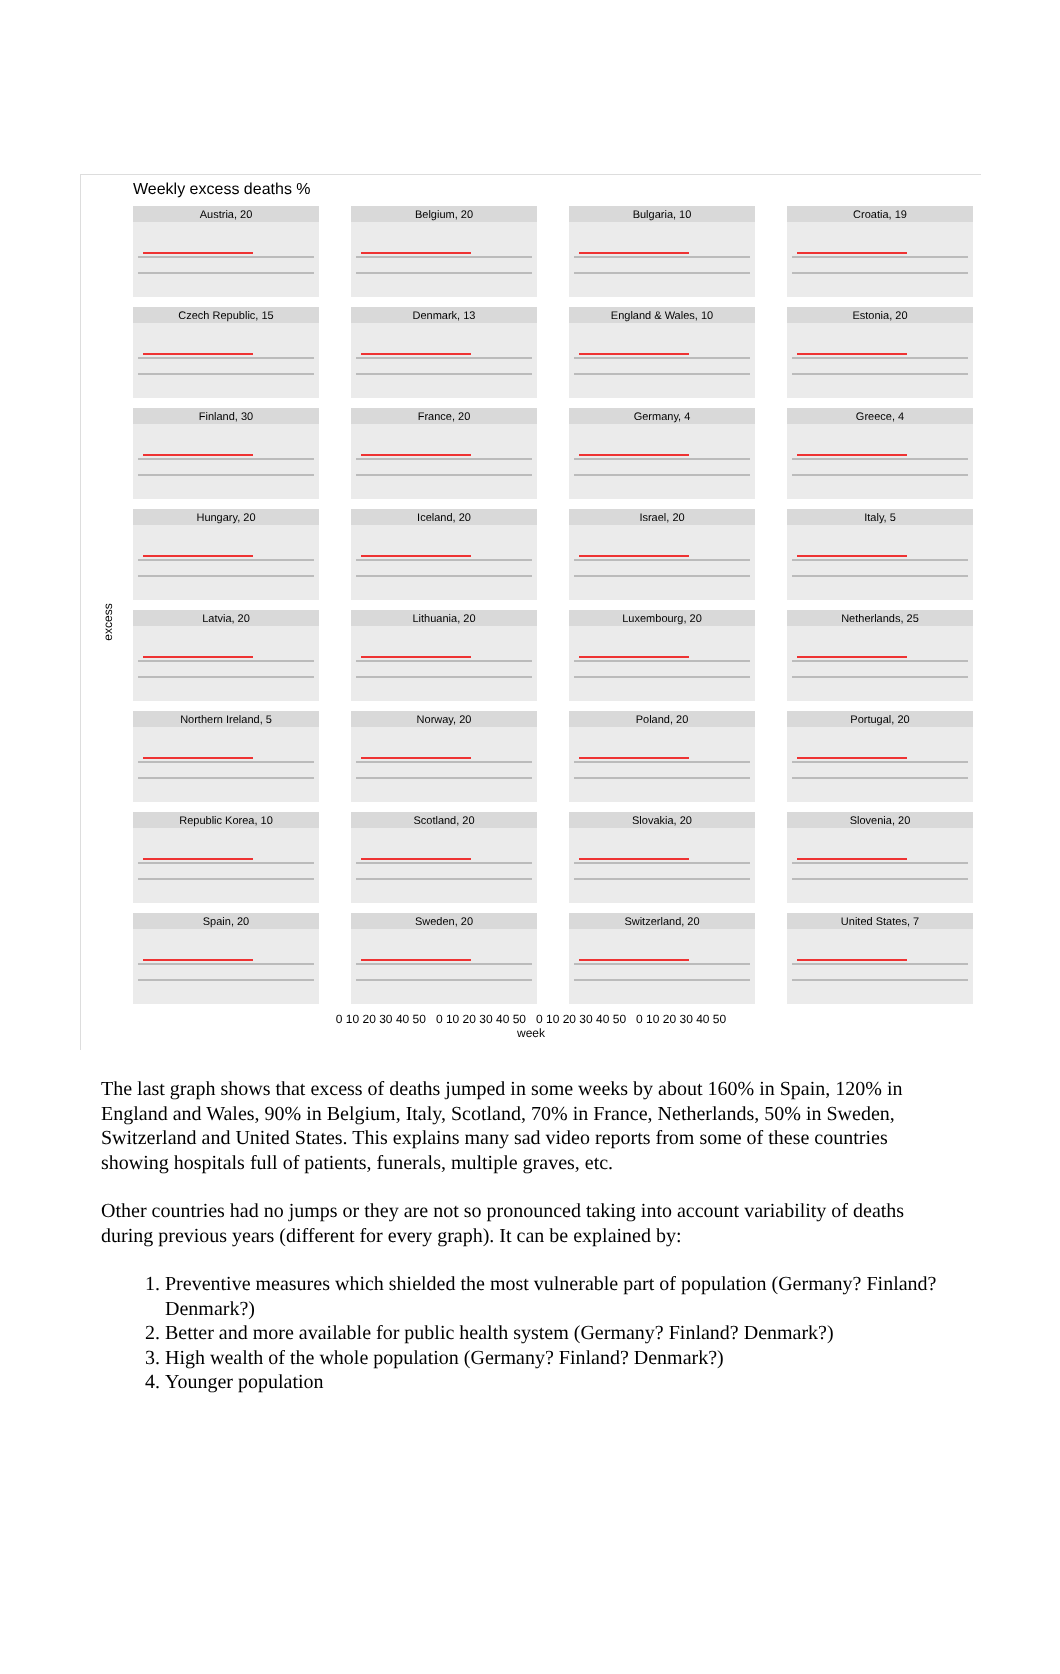Weekly excess deaths %
excess
Austria, 20
Belgium, 20
Bulgaria, 10
Croatia, 19
Czech Republic, 15
Denmark, 13
England & Wales, 10
Estonia, 20
Finland, 30
France, 20
Germany, 4
Greece, 4
Hungary, 20
Iceland, 20
Israel, 20
Italy, 5
Latvia, 20
Lithuania, 20
Luxembourg, 20
Netherlands, 25
Northern Ireland, 5
Norway, 20
Poland, 20
Portugal, 20
Republic Korea, 10
Scotland, 20
Slovakia, 20
Slovenia, 20
Spain, 20
Sweden, 20
Switzerland, 20
United States, 7
0 10 20 30 40 50 0 10 20 30 40 50 0 10 20 30 40 50 0 10 20 30 40 50
week
The last graph shows that excess of deaths jumped in some weeks by about 160% in Spain, 120% in England and Wales, 90% in Belgium, Italy, Scotland, 70% in France, Netherlands, 50% in Sweden, Switzerland and United States. This explains many sad video reports from some of these countries showing hospitals full of patients, funerals, multiple graves, etc.
Other countries had no jumps or they are not so pronounced taking into account variability of deaths during previous years (different for every graph). It can be explained by:
1. Preventive measures which shielded the most vulnerable part of population (Germany? Finland? Denmark?)
2. Better and more available for public health system (Germany? Finland? Denmark?)
3. High wealth of the whole population (Germany? Finland? Denmark?)
4. Younger population